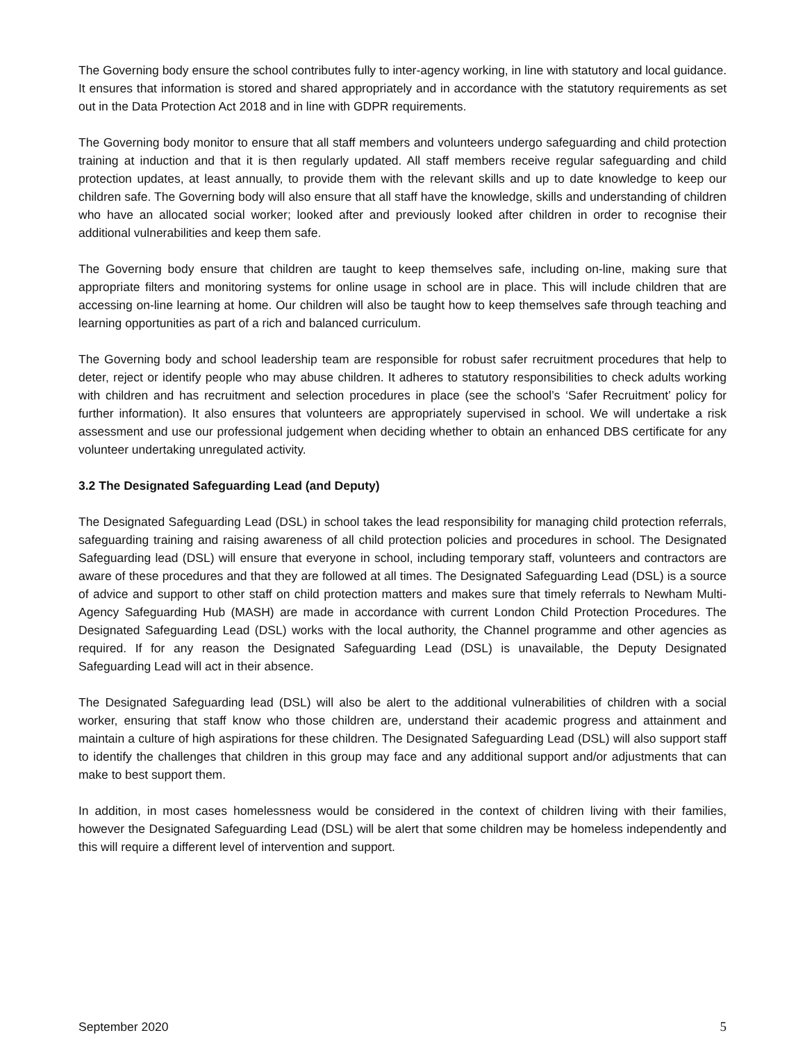The Governing body ensure the school contributes fully to inter-agency working, in line with statutory and local guidance. It ensures that information is stored and shared appropriately and in accordance with the statutory requirements as set out in the Data Protection Act 2018 and in line with GDPR requirements.
The Governing body monitor to ensure that all staff members and volunteers undergo safeguarding and child protection training at induction and that it is then regularly updated. All staff members receive regular safeguarding and child protection updates, at least annually, to provide them with the relevant skills and up to date knowledge to keep our children safe. The Governing body will also ensure that all staff have the knowledge, skills and understanding of children who have an allocated social worker; looked after and previously looked after children in order to recognise their additional vulnerabilities and keep them safe.
The Governing body ensure that children are taught to keep themselves safe, including on-line, making sure that appropriate filters and monitoring systems for online usage in school are in place. This will include children that are accessing on-line learning at home. Our children will also be taught how to keep themselves safe through teaching and learning opportunities as part of a rich and balanced curriculum.
The Governing body and school leadership team are responsible for robust safer recruitment procedures that help to deter, reject or identify people who may abuse children. It adheres to statutory responsibilities to check adults working with children and has recruitment and selection procedures in place (see the school’s ‘Safer Recruitment’ policy for further information). It also ensures that volunteers are appropriately supervised in school. We will undertake a risk assessment and use our professional judgement when deciding whether to obtain an enhanced DBS certificate for any volunteer undertaking unregulated activity.
3.2 The Designated Safeguarding Lead (and Deputy)
The Designated Safeguarding Lead (DSL) in school takes the lead responsibility for managing child protection referrals, safeguarding training and raising awareness of all child protection policies and procedures in school. The Designated Safeguarding lead (DSL) will ensure that everyone in school, including temporary staff, volunteers and contractors are aware of these procedures and that they are followed at all times. The Designated Safeguarding Lead (DSL) is a source of advice and support to other staff on child protection matters and makes sure that timely referrals to Newham Multi-Agency Safeguarding Hub (MASH) are made in accordance with current London Child Protection Procedures. The Designated Safeguarding Lead (DSL) works with the local authority, the Channel programme and other agencies as required. If for any reason the Designated Safeguarding Lead (DSL) is unavailable, the Deputy Designated Safeguarding Lead will act in their absence.
The Designated Safeguarding lead (DSL) will also be alert to the additional vulnerabilities of children with a social worker, ensuring that staff know who those children are, understand their academic progress and attainment and maintain a culture of high aspirations for these children. The Designated Safeguarding Lead (DSL) will also support staff to identify the challenges that children in this group may face and any additional support and/or adjustments that can make to best support them.
In addition, in most cases homelessness would be considered in the context of children living with their families, however the Designated Safeguarding Lead (DSL) will be alert that some children may be homeless independently and this will require a different level of intervention and support.
September 2020 5